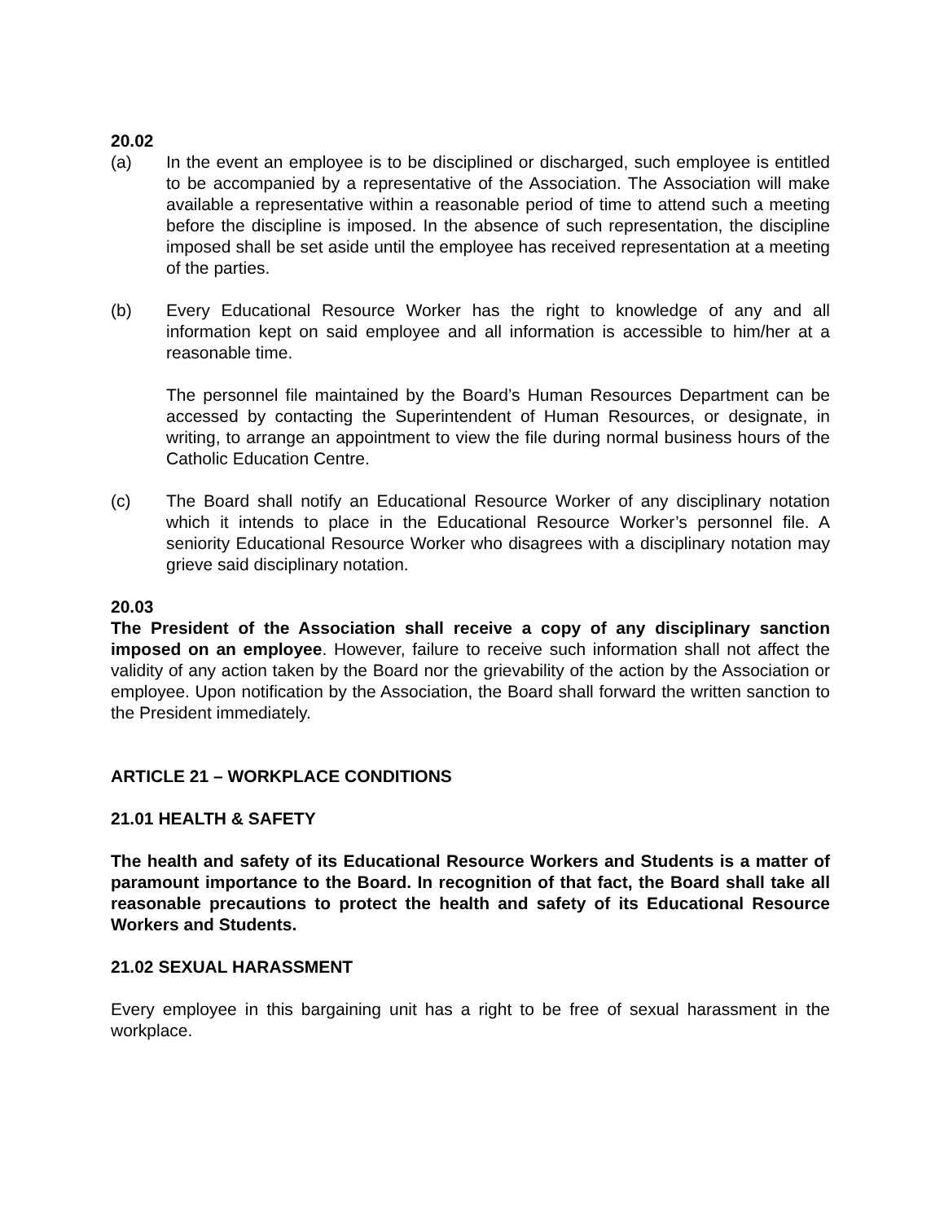20.02
(a) In the event an employee is to be disciplined or discharged, such employee is entitled to be accompanied by a representative of the Association. The Association will make available a representative within a reasonable period of time to attend such a meeting before the discipline is imposed. In the absence of such representation, the discipline imposed shall be set aside until the employee has received representation at a meeting of the parties.
(b) Every Educational Resource Worker has the right to knowledge of any and all information kept on said employee and all information is accessible to him/her at a reasonable time.
The personnel file maintained by the Board’s Human Resources Department can be accessed by contacting the Superintendent of Human Resources, or designate, in writing, to arrange an appointment to view the file during normal business hours of the Catholic Education Centre.
(c) The Board shall notify an Educational Resource Worker of any disciplinary notation which it intends to place in the Educational Resource Worker’s personnel file. A seniority Educational Resource Worker who disagrees with a disciplinary notation may grieve said disciplinary notation.
20.03
The President of the Association shall receive a copy of any disciplinary sanction imposed on an employee. However, failure to receive such information shall not affect the validity of any action taken by the Board nor the grievability of the action by the Association or employee. Upon notification by the Association, the Board shall forward the written sanction to the President immediately.
ARTICLE 21 – WORKPLACE CONDITIONS
21.01 HEALTH & SAFETY
The health and safety of its Educational Resource Workers and Students is a matter of paramount importance to the Board. In recognition of that fact, the Board shall take all reasonable precautions to protect the health and safety of its Educational Resource Workers and Students.
21.02 SEXUAL HARASSMENT
Every employee in this bargaining unit has a right to be free of sexual harassment in the workplace.